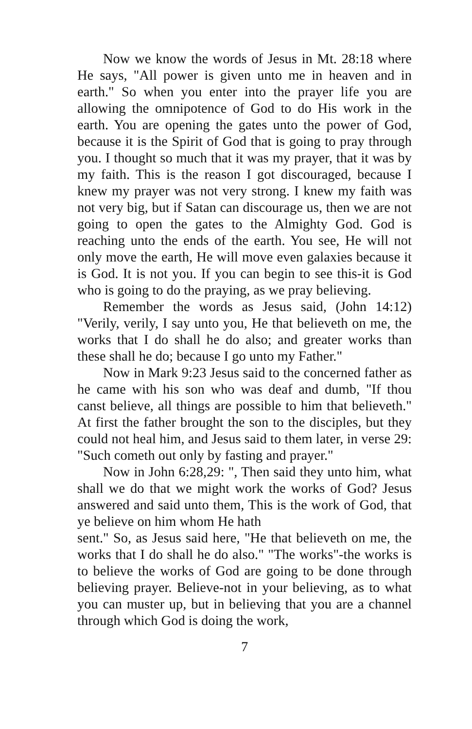Now we know the words of Jesus in Mt. 28:18 where He says, "All power is given unto me in heaven and in earth." So when you enter into the prayer life you are allowing the omnipotence of God to do His work in the earth. You are opening the gates unto the power of God, because it is the Spirit of God that is going to pray through you. I thought so much that it was my prayer, that it was by my faith. This is the reason I got discouraged, because I knew my prayer was not very strong. I knew my faith was not very big, but if Satan can discourage us, then we are not going to open the gates to the Almighty God. God is reaching unto the ends of the earth. You see, He will not only move the earth, He will move even galaxies because it is God. It is not you. If you can begin to see this-it is God who is going to do the praying, as we pray believing.
Remember the words as Jesus said, (John 14:12) "Verily, verily, I say unto you, He that believeth on me, the works that I do shall he do also; and greater works than these shall he do; because I go unto my Father."
Now in Mark 9:23 Jesus said to the concerned father as he came with his son who was deaf and dumb, "If thou canst believe, all things are possible to him that believeth." At first the father brought the son to the disciples, but they could not heal him, and Jesus said to them later, in verse 29: "Such cometh out only by fasting and prayer."
Now in John 6:28,29: ", Then said they unto him, what shall we do that we might work the works of God? Jesus answered and said unto them, This is the work of God, that ye believe on him whom He hath
sent." So, as Jesus said here, "He that believeth on me, the works that I do shall he do also." "The works"-the works is to believe the works of God are going to be done through believing prayer. Believe-not in your believing, as to what you can muster up, but in believing that you are a channel through which God is doing the work,
7